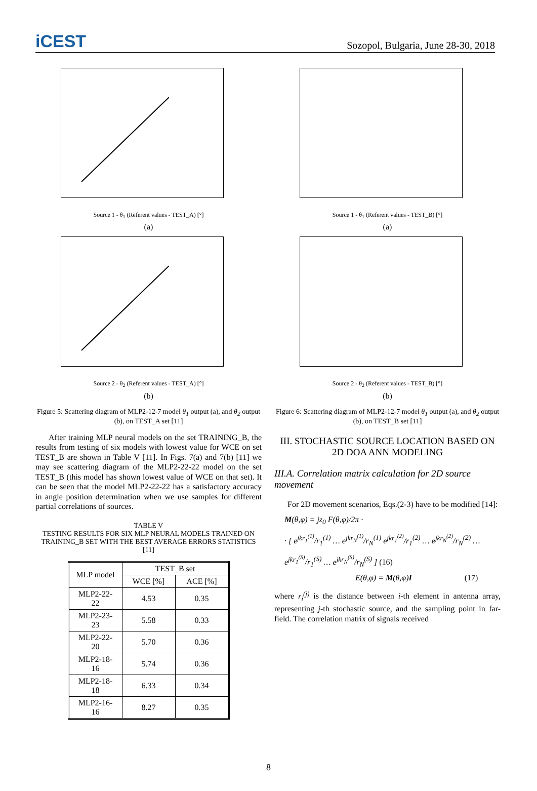iCEST
Sozopol, Bulgaria, June 28-30, 2018
Source 1 - θ<sub>1</sub> (Referent values - TEST_A) [°]
(a)
Source 2 - θ<sub>2</sub> (Referent values - TEST_A) [°]
(b)
Figure 5: Scattering diagram of MLP2-12-7 model θ<sub>1</sub> output (a), and θ<sub>2</sub> output (b), on TEST_A set [11]
After training MLP neural models on the set TRAINING_B, the results from testing of six models with lowest value for WCE on set TEST_B are shown in Table V [11]. In Figs. 7(a) and 7(b) [11] we may see scattering diagram of the MLP2-22-22 model on the set TEST_B (this model has shown lowest value of WCE on that set). It can be seen that the model MLP2-22-22 has a satisfactory accuracy in angle position determination when we use samples for different partial correlations of sources.
TABLE V
TESTING RESULTS FOR SIX MLP NEURAL MODELS TRAINED ON TRAINING_B SET WITH THE BEST AVERAGE ERRORS STATISTICS [11]
| MLP model | TEST_B set | |
| --- | --- | --- |
| | WCE [%] | ACE [%] |
| MLP2-22-22 | 4.53 | 0.35 |
| MLP2-23-23 | 5.58 | 0.33 |
| MLP2-22-20 | 5.70 | 0.36 |
| MLP2-18-16 | 5.74 | 0.36 |
| MLP2-18-18 | 6.33 | 0.34 |
| MLP2-16-16 | 8.27 | 0.35 |
Source 1 - θ<sub>1</sub> (Referent values - TEST_B) [°]
(a)
Source 2 - θ<sub>2</sub> (Referent values - TEST_B) [°]
(b)
Figure 6: Scattering diagram of MLP2-12-7 model θ<sub>1</sub> output (a), and θ<sub>2</sub> output (b), on TEST_B set [11]
III. STOCHASTIC SOURCE LOCATION BASED ON 2D DOA ANN MODELING
III.A. Correlation matrix calculation for 2D source movement
For 2D movement scenarios, Eqs.(2-3) have to be modified [14]:
M(θ,φ) = jz<sub>0</sub> F(θ,φ)/2π ·
· [ e<sup>jkr<sub>1</sub><sup>(1)</sup></sup>/r<sub>1</sub><sup>(1)</sup> … e<sup>jkr<sub>N</sub><sup>(1)</sup></sup>/r<sub>N</sub><sup>(1)</sup> e<sup>jkr<sub>1</sub><sup>(2)</sup></sup>/r<sub>1</sub><sup>(2)</sup> … e<sup>jkr<sub>N</sub><sup>(2)</sup></sup>/r<sub>N</sub><sup>(2)</sup> … e<sup>jkr<sub>1</sub><sup>(S)</sup></sup>/r<sub>1</sub><sup>(S)</sup> … e<sup>jkr<sub>N</sub><sup>(S)</sup></sup>/r<sub>N</sub><sup>(S)</sup> ] (16)
E(θ,φ) = M(θ,φ)I (17)
where r<sub>i</sub><sup>(j)</sup> is the distance between i-th element in antenna array, representing j-th stochastic source, and the sampling point in far-field. The correlation matrix of signals received
8